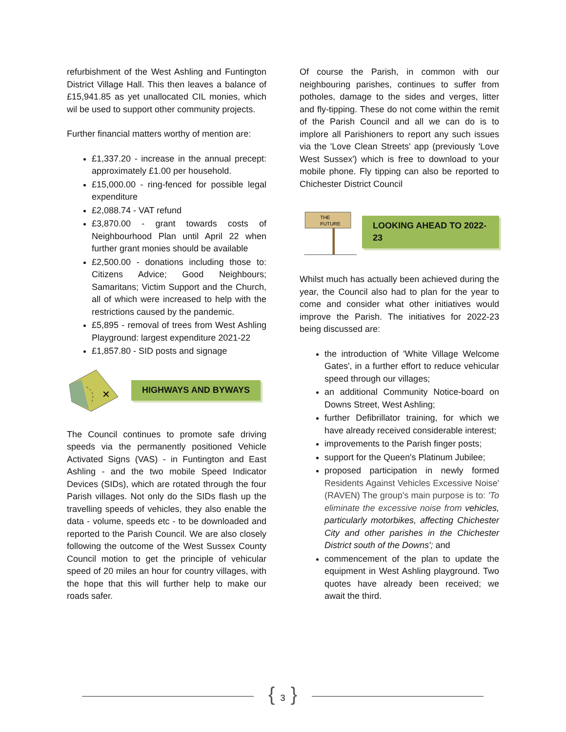refurbishment of the West Ashling and Funtington District Village Hall. This then leaves a balance of £15,941.85 as yet unallocated CIL monies, which wil be used to support other community projects.
Further financial matters worthy of mention are:
£1,337.20 - increase in the annual precept: approximately £1.00 per household.
£15,000.00 - ring-fenced for possible legal expenditure
£2,088.74 - VAT refund
£3,870.00 - grant towards costs of Neighbourhood Plan until April 22 when further grant monies should be available
£2,500.00 - donations including those to: Citizens Advice; Good Neighbours; Samaritans; Victim Support and the Church, all of which were increased to help with the restrictions caused by the pandemic.
£5,895 - removal of trees from West Ashling Playground: largest expenditure 2021-22
£1,857.80 - SID posts and signage
✕
HIGHWAYS AND BYWAYS
The Council continues to promote safe driving speeds via the permanently positioned Vehicle Activated Signs (VAS) - in Funtington and East Ashling - and the two mobile Speed Indicator Devices (SIDs), which are rotated through the four Parish villages. Not only do the SIDs flash up the travelling speeds of vehicles, they also enable the data - volume, speeds etc - to be downloaded and reported to the Parish Council. We are also closely following the outcome of the West Sussex County Council motion to get the principle of vehicular speed of 20 miles an hour for country villages, with the hope that this will further help to make our roads safer.
Of course the Parish, in common with our neighbouring parishes, continues to suffer from potholes, damage to the sides and verges, litter and fly-tipping. These do not come within the remit of the Parish Council and all we can do is to implore all Parishioners to report any such issues via the 'Love Clean Streets' app (previously 'Love West Sussex') which is free to download to your mobile phone. Fly tipping can also be reported to Chichester District Council
THE
FUTURE
LOOKING AHEAD TO 2022-23
Whilst much has actually been achieved during the year, the Council also had to plan for the year to come and consider what other initiatives would improve the Parish. The initiatives for 2022-23 being discussed are:
the introduction of 'White Village Welcome Gates', in a further effort to reduce vehicular speed through our villages;
an additional Community Notice-board on Downs Street, West Ashling;
further Defibrillator training, for which we have already received considerable interest;
improvements to the Parish finger posts;
support for the Queen's Platinum Jubilee;
proposed participation in newly formed Residents Against Vehicles Excessive Noise' (RAVEN) The group's main purpose is to: 'To eliminate the excessive noise from vehicles, particularly motorbikes, affecting Chichester City and other parishes in the Chichester District south of the Downs'; and
commencement of the plan to update the equipment in West Ashling playground. Two quotes have already been received; we await the third.
{ 3 }